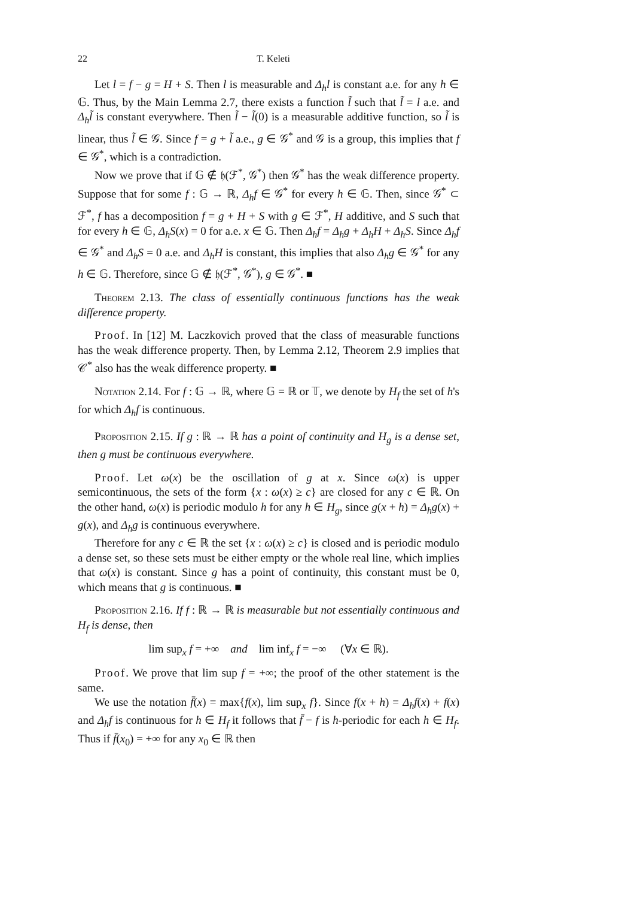22 T. Keleti
Let l = f − g = H + S. Then l is measurable and Δ<sub>h</sub>l is constant a.e. for any h ∈ 𝔾. Thus, by the Main Lemma 2.7, there exists a function l̃ such that l̃ = l a.e. and Δ<sub>h</sub>l̃ is constant everywhere. Then l̃ − l̃(0) is a measurable additive function, so l̃ is linear, thus l̃ ∈ 𝒢. Since f = g + l̃ a.e., g ∈ 𝒢<sup>*</sup> and 𝒢 is a group, this implies that f ∈ 𝒢<sup>*</sup>, which is a contradiction.
Now we prove that if 𝔾 ∉ 𝔥(ℱ<sup>*</sup>, 𝒢<sup>*</sup>) then 𝒢<sup>*</sup> has the weak difference property. Suppose that for some f : 𝔾 → ℝ, Δ<sub>h</sub>f ∈ 𝒢<sup>*</sup> for every h ∈ 𝔾. Then, since 𝒢<sup>*</sup> ⊂ ℱ<sup>*</sup>, f has a decomposition f = g + H + S with g ∈ ℱ<sup>*</sup>, H additive, and S such that for every h ∈ 𝔾, Δ<sub>h</sub>S(x) = 0 for a.e. x ∈ 𝔾. Then Δ<sub>h</sub>f = Δ<sub>h</sub>g + Δ<sub>h</sub>H + Δ<sub>h</sub>S. Since Δ<sub>h</sub>f ∈ 𝒢<sup>*</sup> and Δ<sub>h</sub>S = 0 a.e. and Δ<sub>h</sub>H is constant, this implies that also Δ<sub>h</sub>g ∈ 𝒢<sup>*</sup> for any h ∈ 𝔾. Therefore, since 𝔾 ∉ 𝔥(ℱ<sup>*</sup>, 𝒢<sup>*</sup>), g ∈ 𝒢<sup>*</sup>. ■
Theorem 2.13. The class of essentially continuous functions has the weak difference property.
Proof. In [12] M. Laczkovich proved that the class of measurable functions has the weak difference property. Then, by Lemma 2.12, Theorem 2.9 implies that 𝒞<sup>*</sup> also has the weak difference property. ■
Notation 2.14. For f : 𝔾 → ℝ, where 𝔾 = ℝ or 𝕋, we denote by H<sub>f</sub> the set of h's for which Δ<sub>h</sub>f is continuous.
Proposition 2.15. If g : ℝ → ℝ has a point of continuity and H<sub>g</sub> is a dense set, then g must be continuous everywhere.
Proof. Let ω(x) be the oscillation of g at x. Since ω(x) is upper semicontinuous, the sets of the form {x : ω(x) ≥ c} are closed for any c ∈ ℝ. On the other hand, ω(x) is periodic modulo h for any h ∈ H<sub>g</sub>, since g(x + h) = Δ<sub>h</sub>g(x) + g(x), and Δ<sub>h</sub>g is continuous everywhere.
Therefore for any c ∈ ℝ the set {x : ω(x) ≥ c} is closed and is periodic modulo a dense set, so these sets must be either empty or the whole real line, which implies that ω(x) is constant. Since g has a point of continuity, this constant must be 0, which means that g is continuous. ■
Proposition 2.16. If f : ℝ → ℝ is measurable but not essentially continuous and H<sub>f</sub> is dense, then
lim sup<sub>x</sub> f = +∞ and lim inf<sub>x</sub> f = −∞ (∀x ∈ ℝ).
Proof. We prove that lim sup f = +∞; the proof of the other statement is the same.
We use the notation f̄(x) = max{f(x), lim sup<sub>x</sub> f}. Since f(x + h) = Δ<sub>h</sub>f(x) + f(x) and Δ<sub>h</sub>f is continuous for h ∈ H<sub>f</sub> it follows that f̄ − f is h-periodic for each h ∈ H<sub>f</sub>. Thus if f̄(x<sub>0</sub>) = +∞ for any x<sub>0</sub> ∈ ℝ then